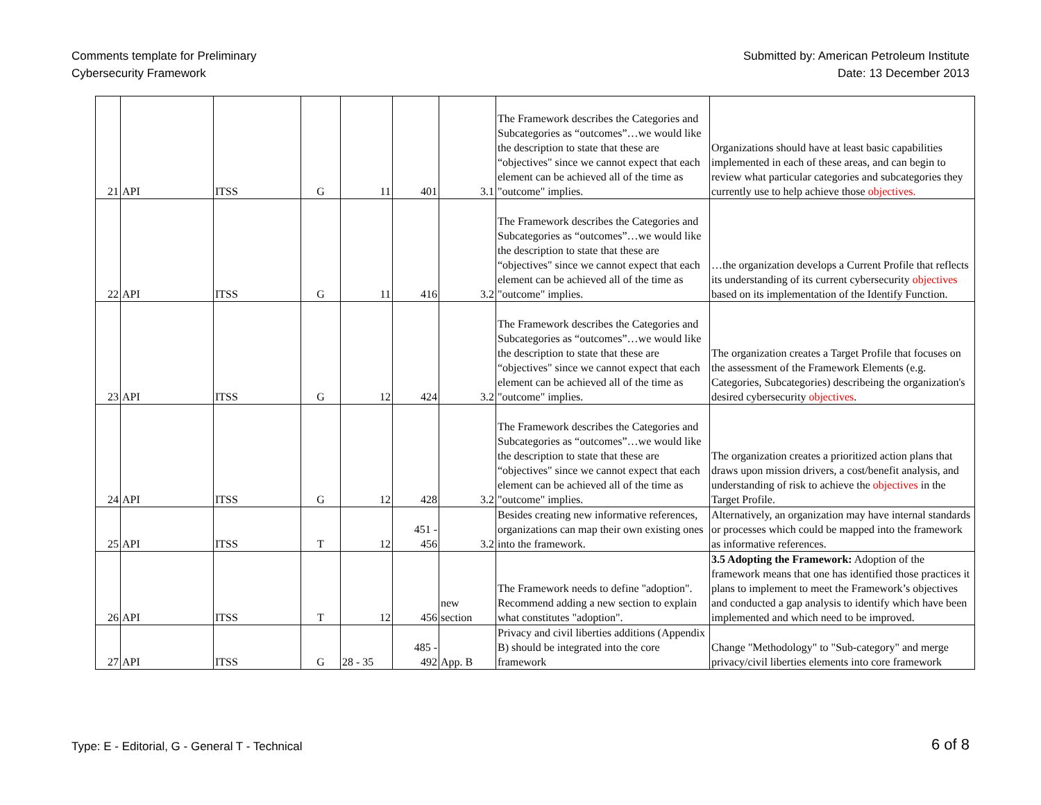Comments template for Preliminary
Cybersecurity Framework
Submitted by: American Petroleum Institute
Date: 13 December 2013
| 21 | API | ITSS | G | 11 | 401 | 3.1 | The Framework describes the Categories and Subcategories as “outcomes”…we would like the description to state that these are “objectives" since we cannot expect that each element can be achieved all of the time as "outcome" implies. | Organizations should have at least basic capabilities implemented in each of these areas, and can begin to review what particular categories and subcategories they currently use to help achieve those objectives. |
| 22 | API | ITSS | G | 11 | 416 | 3.2 | The Framework describes the Categories and Subcategories as “outcomes”…we would like the description to state that these are “objectives" since we cannot expect that each element can be achieved all of the time as "outcome" implies. | …the organization develops a Current Profile that reflects its understanding of its current cybersecurity objectives based on its implementation of the Identify Function. |
| 23 | API | ITSS | G | 12 | 424 | 3.2 | The Framework describes the Categories and Subcategories as “outcomes”…we would like the description to state that these are “objectives" since we cannot expect that each element can be achieved all of the time as "outcome" implies. | The organization creates a Target Profile that focuses on the assessment of the Framework Elements (e.g. Categories, Subcategories) describeing the organization's desired cybersecurity objectives . |
| 24 | API | ITSS | G | 12 | 428 | 3.2 | The Framework describes the Categories and Subcategories as “outcomes”…we would like the description to state that these are “objectives" since we cannot expect that each element can be achieved all of the time as "outcome" implies. | The organization creates a prioritized action plans that draws upon mission drivers, a cost/benefit analysis, and understanding of risk to achieve the objectives in the Target Profile. |
| 25 | API | ITSS | T | 12 | 451 - 456 | 3.2 | Besides creating new informative references, organizations can map their own existing ones into the framework. | Alternatively, an organization may have internal standards or processes which could be mapped into the framework as informative references. |
| 26 | API | ITSS | T | 12 | 456 | new section | The Framework needs to define "adoption". Recommend adding a new section to explain what constitutes "adoption". | 3.5 Adopting the Framework: Adoption of the framework means that one has identified those practices it plans to implement to meet the Framework’s objectives and conducted a gap analysis to identify which have been implemented and which need to be improved. |
| 27 | API | ITSS | G | 28 - 35 | 485 - 492 | App. B | Privacy and civil liberties additions (Appendix B) should be integrated into the core framework | Change "Methodology" to "Sub-category" and merge privacy/civil liberties elements into core framework |
Type: E - Editorial, G - General T - Technical
6 of 8